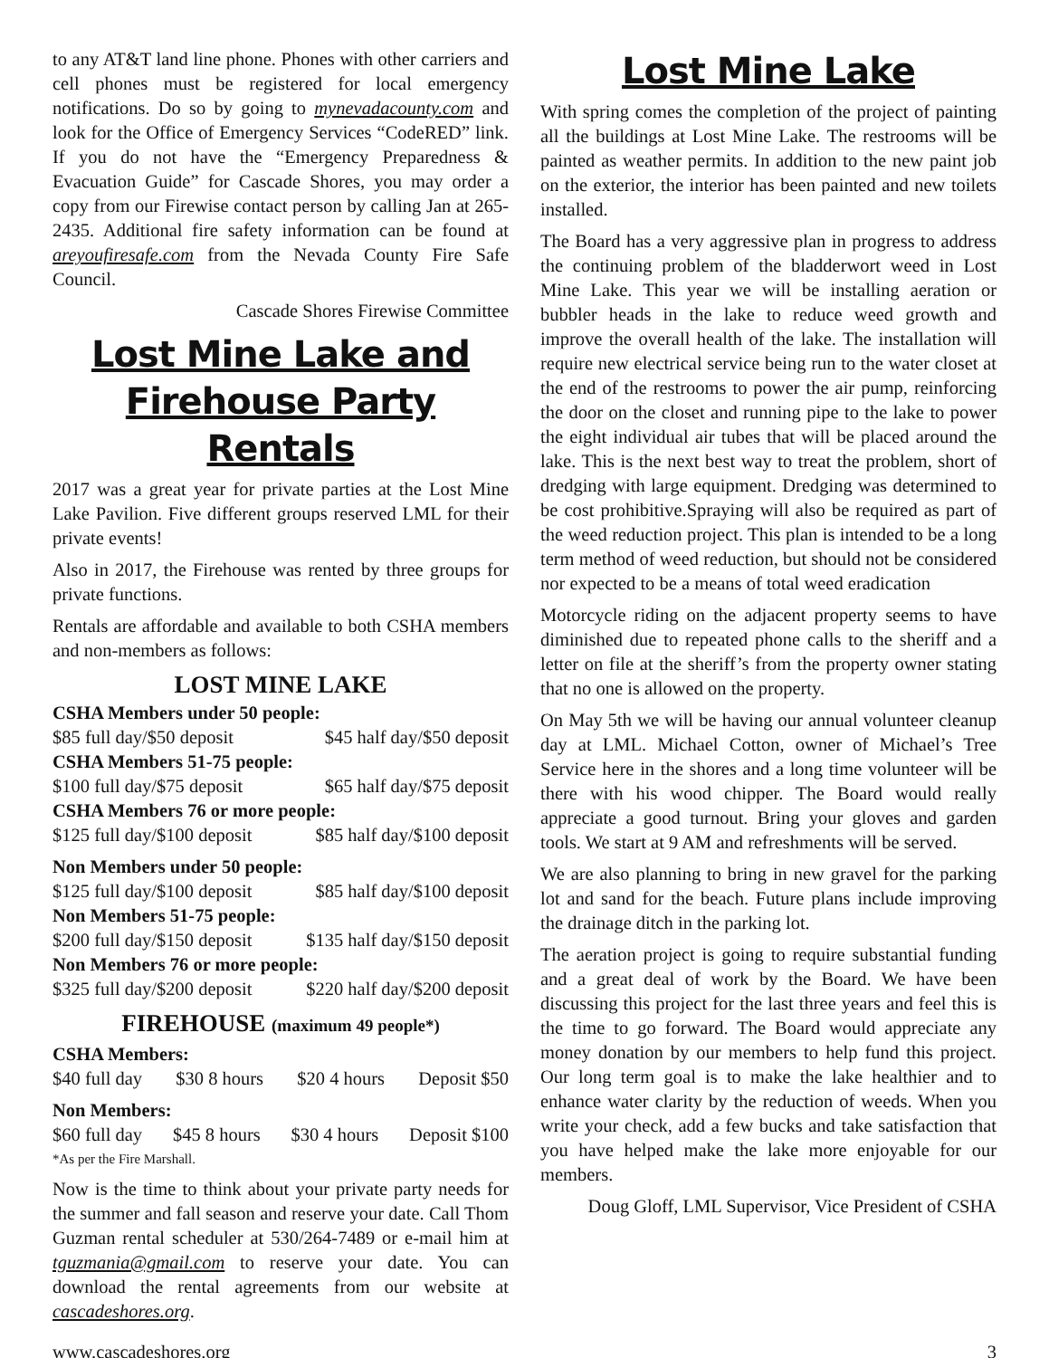to any AT&T land line phone. Phones with other carriers and cell phones must be registered for local emergency notifications. Do so by going to mynevadacounty.com and look for the Office of Emergency Services “CodeRED” link. If you do not have the “Emergency Preparedness & Evacuation Guide” for Cascade Shores, you may order a copy from our Firewise contact person by calling Jan at 265-2435. Additional fire safety information can be found at areyoufiresafe.com from the Nevada County Fire Safe Council.
Cascade Shores Firewise Committee
Lost Mine Lake and Firehouse Party Rentals
2017 was a great year for private parties at the Lost Mine Lake Pavilion. Five different groups reserved LML for their private events!
Also in 2017, the Firehouse was rented by three groups for private functions.
Rentals are affordable and available to both CSHA members and non-members as follows:
LOST MINE LAKE
CSHA Members under 50 people:
$85 full day/$50 deposit $45 half day/$50 deposit
CSHA Members 51-75 people:
$100 full day/$75 deposit $65 half day/$75 deposit
CSHA Members 76 or more people:
$125 full day/$100 deposit $85 half day/$100 deposit
Non Members under 50 people:
$125 full day/$100 deposit $85 half day/$100 deposit
Non Members 51-75 people:
$200 full day/$150 deposit $135 half day/$150 deposit
Non Members 76 or more people:
$325 full day/$200 deposit $220 half day/$200 deposit
FIREHOUSE (maximum 49 people*)
CSHA Members:
$40 full day $30 8 hours $20 4 hours Deposit $50
Non Members:
$60 full day $45 8 hours $30 4 hours Deposit $100
*As per the Fire Marshall.
Now is the time to think about your private party needs for the summer and fall season and reserve your date. Call Thom Guzman rental scheduler at 530/264-7489 or e-mail him at tguzmania@gmail.com to reserve your date. You can download the rental agreements from our website at cascadeshores.org.
Lost Mine Lake
With spring comes the completion of the project of painting all the buildings at Lost Mine Lake. The restrooms will be painted as weather permits. In addition to the new paint job on the exterior, the interior has been painted and new toilets installed.
The Board has a very aggressive plan in progress to address the continuing problem of the bladderwort weed in Lost Mine Lake. This year we will be installing aeration or bubbler heads in the lake to reduce weed growth and improve the overall health of the lake. The installation will require new electrical service being run to the water closet at the end of the restrooms to power the air pump, reinforcing the door on the closet and running pipe to the lake to power the eight individual air tubes that will be placed around the lake. This is the next best way to treat the problem, short of dredging with large equipment. Dredging was determined to be cost prohibitive.Spraying will also be required as part of the weed reduction project. This plan is intended to be a long term method of weed reduction, but should not be considered nor expected to be a means of total weed eradication
Motorcycle riding on the adjacent property seems to have diminished due to repeated phone calls to the sheriff and a letter on file at the sheriff’s from the property owner stating that no one is allowed on the property.
On May 5th we will be having our annual volunteer cleanup day at LML. Michael Cotton, owner of Michael’s Tree Service here in the shores and a long time volunteer will be there with his wood chipper. The Board would really appreciate a good turnout. Bring your gloves and garden tools. We start at 9 AM and refreshments will be served.
We are also planning to bring in new gravel for the parking lot and sand for the beach. Future plans include improving the drainage ditch in the parking lot.
The aeration project is going to require substantial funding and a great deal of work by the Board. We have been discussing this project for the last three years and feel this is the time to go forward. The Board would appreciate any money donation by our members to help fund this project. Our long term goal is to make the lake healthier and to enhance water clarity by the reduction of weeds. When you write your check, add a few bucks and take satisfaction that you have helped make the lake more enjoyable for our members.
Doug Gloff, LML Supervisor, Vice President of CSHA
www.cascadeshores.org 3